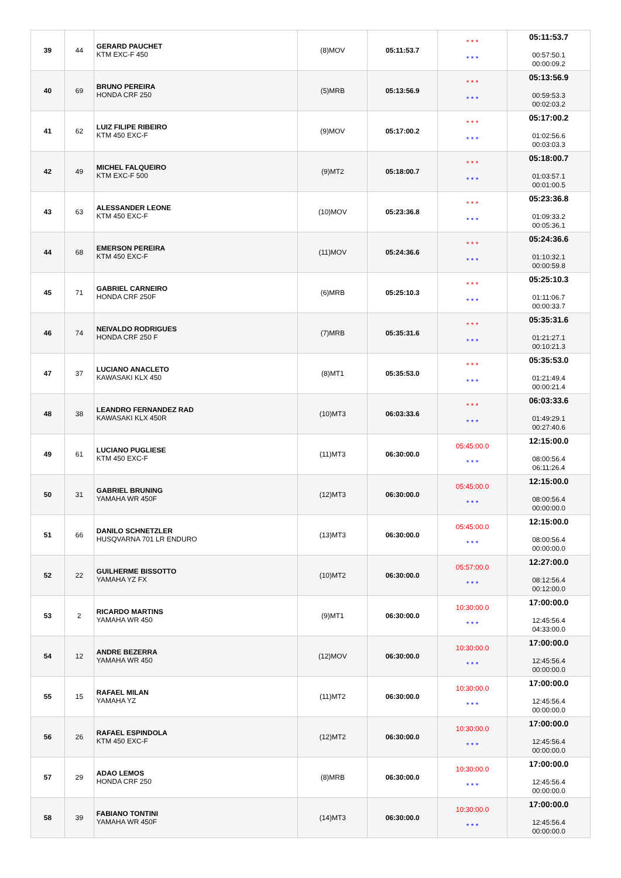| 39 | 44 | GERARD PAUCHET KTM EXC-F 450 | (8)MOV | 05:11:53.7 | * * * * * * | 05:11:53.7 00:57:50.1 00:00:09.2 |
| 40 | 69 | BRUNO PEREIRA HONDA CRF 250 | (5)MRB | 05:13:56.9 | * * * * * * | 05:13:56.9 00:59:53.3 00:02:03.2 |
| 41 | 62 | LUIZ FILIPE RIBEIRO KTM 450 EXC-F | (9)MOV | 05:17:00.2 | * * * * * * | 05:17:00.2 01:02:56.6 00:03:03.3 |
| 42 | 49 | MICHEL FALQUEIRO KTM EXC-F 500 | (9)MT2 | 05:18:00.7 | * * * * * * | 05:18:00.7 01:03:57.1 00:01:00.5 |
| 43 | 63 | ALESSANDER LEONE KTM 450 EXC-F | (10)MOV | 05:23:36.8 | * * * * * * | 05:23:36.8 01:09:33.2 00:05:36.1 |
| 44 | 68 | EMERSON PEREIRA KTM 450 EXC-F | (11)MOV | 05:24:36.6 | * * * * * * | 05:24:36.6 01:10:32.1 00:00:59.8 |
| 45 | 71 | GABRIEL CARNEIRO HONDA CRF 250F | (6)MRB | 05:25:10.3 | * * * * * * | 05:25:10.3 01:11:06.7 00:00:33.7 |
| 46 | 74 | NEIVALDO RODRIGUES HONDA CRF 250 F | (7)MRB | 05:35:31.6 | * * * * * * | 05:35:31.6 01:21:27.1 00:10:21.3 |
| 47 | 37 | LUCIANO ANACLETO KAWASAKI KLX 450 | (8)MT1 | 05:35:53.0 | * * * * * * | 05:35:53.0 01:21:49.4 00:00:21.4 |
| 48 | 38 | LEANDRO FERNANDEZ RAD KAWASAKI KLX 450R | (10)MT3 | 06:03:33.6 | * * * * * * | 06:03:33.6 01:49:29.1 00:27:40.6 |
| 49 | 61 | LUCIANO PUGLIESE KTM 450 EXC-F | (11)MT3 | 06:30:00.0 | 05:45:00.0 * * * | 12:15:00.0 08:00:56.4 06:11:26.4 |
| 50 | 31 | GABRIEL BRUNING YAMAHA WR 450F | (12)MT3 | 06:30:00.0 | 05:45:00.0 * * * | 12:15:00.0 08:00:56.4 00:00:00.0 |
| 51 | 66 | DANILO SCHNETZLER HUSQVARNA 701 LR ENDURO | (13)MT3 | 06:30:00.0 | 05:45:00.0 * * * | 12:15:00.0 08:00:56.4 00:00:00.0 |
| 52 | 22 | GUILHERME BISSOTTO YAMAHA YZ FX | (10)MT2 | 06:30:00.0 | 05:57:00.0 * * * | 12:27:00.0 08:12:56.4 00:12:00.0 |
| 53 | 2 | RICARDO MARTINS YAMAHA WR 450 | (9)MT1 | 06:30:00.0 | 10:30:00.0 * * * | 17:00:00.0 12:45:56.4 04:33:00.0 |
| 54 | 12 | ANDRE BEZERRA YAMAHA WR 450 | (12)MOV | 06:30:00.0 | 10:30:00.0 * * * | 17:00:00.0 12:45:56.4 00:00:00.0 |
| 55 | 15 | RAFAEL MILAN YAMAHA YZ | (11)MT2 | 06:30:00.0 | 10:30:00.0 * * * | 17:00:00.0 12:45:56.4 00:00:00.0 |
| 56 | 26 | RAFAEL ESPINDOLA KTM 450 EXC-F | (12)MT2 | 06:30:00.0 | 10:30:00.0 * * * | 17:00:00.0 12:45:56.4 00:00:00.0 |
| 57 | 29 | ADAO LEMOS HONDA CRF 250 | (8)MRB | 06:30:00.0 | 10:30:00.0 * * * | 17:00:00.0 12:45:56.4 00:00:00.0 |
| 58 | 39 | FABIANO TONTINI YAMAHA WR 450F | (14)MT3 | 06:30:00.0 | 10:30:00.0 * * * | 17:00:00.0 12:45:56.4 00:00:00.0 |